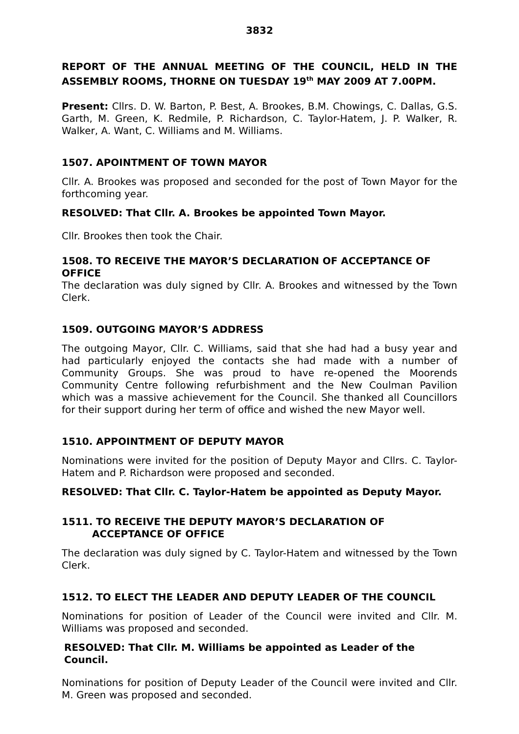3832
REPORT OF THE ANNUAL MEETING OF THE COUNCIL, HELD IN THE ASSEMBLY ROOMS, THORNE ON TUESDAY 19<sup>th</sup> MAY 2009 AT 7.00PM.
Present: Cllrs. D. W. Barton, P. Best, A. Brookes, B.M. Chowings, C. Dallas, G.S. Garth, M. Green, K. Redmile, P. Richardson, C. Taylor-Hatem, J. P. Walker, R. Walker, A. Want, C. Williams and M. Williams.
1507. APOINTMENT OF TOWN MAYOR
Cllr. A. Brookes was proposed and seconded for the post of Town Mayor for the forthcoming year.
RESOLVED: That Cllr. A. Brookes be appointed Town Mayor.
Cllr. Brookes then took the Chair.
1508. TO RECEIVE THE MAYOR’S DECLARATION OF ACCEPTANCE OF OFFICE
The declaration was duly signed by Cllr. A. Brookes and witnessed by the Town Clerk.
1509. OUTGOING MAYOR’S ADDRESS
The outgoing Mayor, Cllr. C. Williams, said that she had had a busy year and had particularly enjoyed the contacts she had made with a number of Community Groups. She was proud to have re-opened the Moorends Community Centre following refurbishment and the New Coulman Pavilion which was a massive achievement for the Council. She thanked all Councillors for their support during her term of office and wished the new Mayor well.
1510. APPOINTMENT OF DEPUTY MAYOR
Nominations were invited for the position of Deputy Mayor and Cllrs. C. Taylor-Hatem and P. Richardson were proposed and seconded.
RESOLVED: That Cllr. C. Taylor-Hatem be appointed as Deputy Mayor.
1511. TO RECEIVE THE DEPUTY MAYOR’S DECLARATION OF
ACCEPTANCE OF OFFICE
The declaration was duly signed by C. Taylor-Hatem and witnessed by the Town Clerk.
1512. TO ELECT THE LEADER AND DEPUTY LEADER OF THE COUNCIL
Nominations for position of Leader of the Council were invited and Cllr. M. Williams was proposed and seconded.
RESOLVED: That Cllr. M. Williams be appointed as Leader of the Council.
Nominations for position of Deputy Leader of the Council were invited and Cllr. M. Green was proposed and seconded.